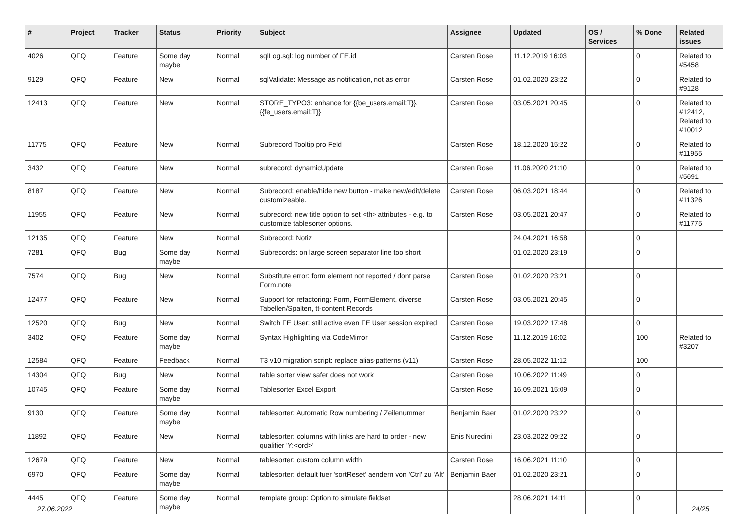| # | Project | Tracker | Status | Priority | Subject | Assignee | Updated | OS / Services | % Done | Related issues |
| --- | --- | --- | --- | --- | --- | --- | --- | --- | --- | --- |
| 4026 | QFQ | Feature | Some day maybe | Normal | sqlLog.sql: log number of FE.id | Carsten Rose | 11.12.2019 16:03 | | 0 | Related to #5458 |
| 9129 | QFQ | Feature | New | Normal | sqlValidate: Message as notification, not as error | Carsten Rose | 01.02.2020 23:22 | | 0 | Related to #9128 |
| 12413 | QFQ | Feature | New | Normal | STORE_TYPO3: enhance for {{be_users.email:T}}, {{fe_users.email:T}} | Carsten Rose | 03.05.2021 20:45 | | 0 | Related to #12412, Related to #10012 |
| 11775 | QFQ | Feature | New | Normal | Subrecord Tooltip pro Feld | Carsten Rose | 18.12.2020 15:22 | | 0 | Related to #11955 |
| 3432 | QFQ | Feature | New | Normal | subrecord: dynamicUpdate | Carsten Rose | 11.06.2020 21:10 | | 0 | Related to #5691 |
| 8187 | QFQ | Feature | New | Normal | Subrecord: enable/hide new button - make new/edit/delete customizeable. | Carsten Rose | 06.03.2021 18:44 | | 0 | Related to #11326 |
| 11955 | QFQ | Feature | New | Normal | subrecord: new title option to set <th> attributes - e.g. to customize tablesorter options. | Carsten Rose | 03.05.2021 20:47 | | 0 | Related to #11775 |
| 12135 | QFQ | Feature | New | Normal | Subrecord: Notiz | | 24.04.2021 16:58 | | 0 | |
| 7281 | QFQ | Bug | Some day maybe | Normal | Subrecords: on large screen separator line too short | | 01.02.2020 23:19 | | 0 | |
| 7574 | QFQ | Bug | New | Normal | Substitute error: form element not reported / dont parse Form.note | Carsten Rose | 01.02.2020 23:21 | | 0 | |
| 12477 | QFQ | Feature | New | Normal | Support for refactoring: Form, FormElement, diverse Tabellen/Spalten, tt-content Records | Carsten Rose | 03.05.2021 20:45 | | 0 | |
| 12520 | QFQ | Bug | New | Normal | Switch FE User: still active even FE User session expired | Carsten Rose | 19.03.2022 17:48 | | 0 | |
| 3402 | QFQ | Feature | Some day maybe | Normal | Syntax Highlighting via CodeMirror | Carsten Rose | 11.12.2019 16:02 | | 100 | Related to #3207 |
| 12584 | QFQ | Feature | Feedback | Normal | T3 v10 migration script: replace alias-patterns (v11) | Carsten Rose | 28.05.2022 11:12 | | 100 | |
| 14304 | QFQ | Bug | New | Normal | table sorter view safer does not work | Carsten Rose | 10.06.2022 11:49 | | 0 | |
| 10745 | QFQ | Feature | Some day maybe | Normal | Tablesorter Excel Export | Carsten Rose | 16.09.2021 15:09 | | 0 | |
| 9130 | QFQ | Feature | Some day maybe | Normal | tablesorter: Automatic Row numbering / Zeilenummer | Benjamin Baer | 01.02.2020 23:22 | | 0 | |
| 11892 | QFQ | Feature | New | Normal | tablesorter: columns with links are hard to order - new qualifier 'Y:<ord>' | Enis Nuredini | 23.03.2022 09:22 | | 0 | |
| 12679 | QFQ | Feature | New | Normal | tablesorter: custom column width | Carsten Rose | 16.06.2021 11:10 | | 0 | |
| 6970 | QFQ | Feature | Some day maybe | Normal | tablesorter: default fuer 'sortReset' aendern von 'Ctrl' zu 'Alt' | Benjamin Baer | 01.02.2020 23:21 | | 0 | |
| 4445 | QFQ | Feature | Some day maybe | Normal | template group: Option to simulate fieldset | | 28.06.2021 14:11 | | 0 | |
27.06.2022 24/25